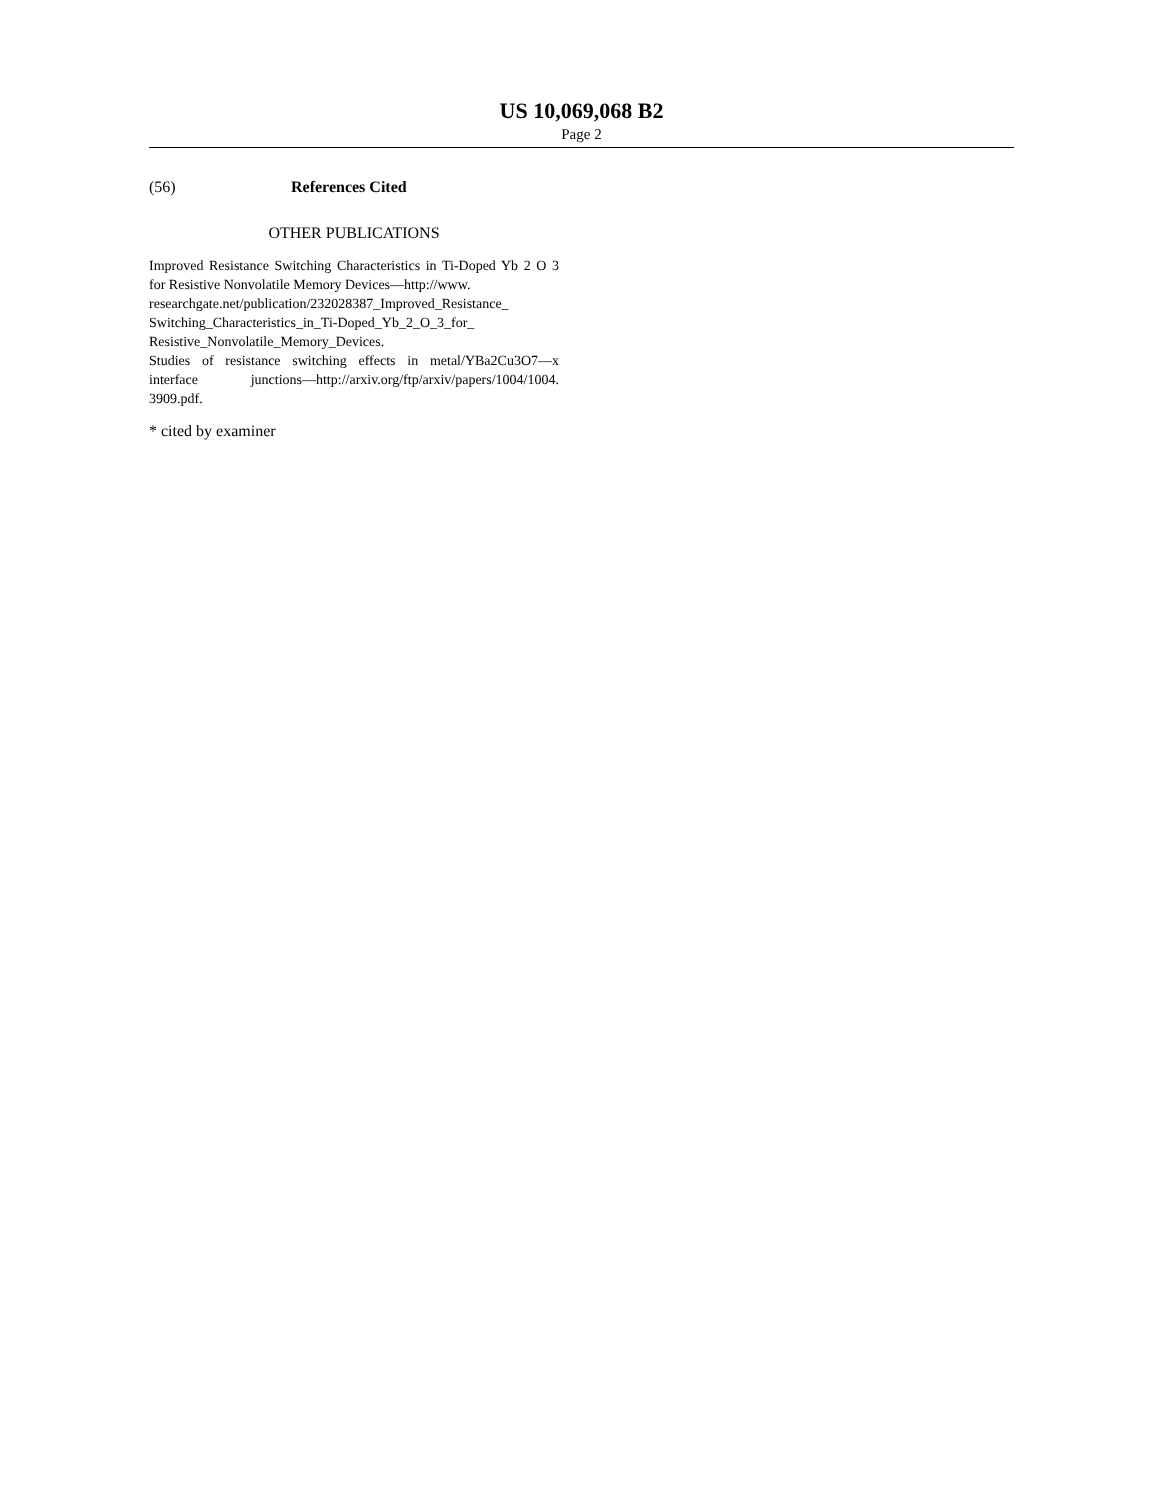US 10,069,068 B2
Page 2
(56) References Cited
OTHER PUBLICATIONS
Improved Resistance Switching Characteristics in Ti-Doped Yb 2 O 3 for Resistive Nonvolatile Memory Devices—http://www.
researchgate.net/publication/232028387_Improved_Resistance_
Switching_Characteristics_in_Ti-Doped_Yb_2_O_3_for_
Resistive_Nonvolatile_Memory_Devices.
Studies of resistance switching effects in metal/YBa2Cu3O7—x interface junctions—http://arxiv.org/ftp/arxiv/papers/1004/1004. 3909.pdf.
* cited by examiner